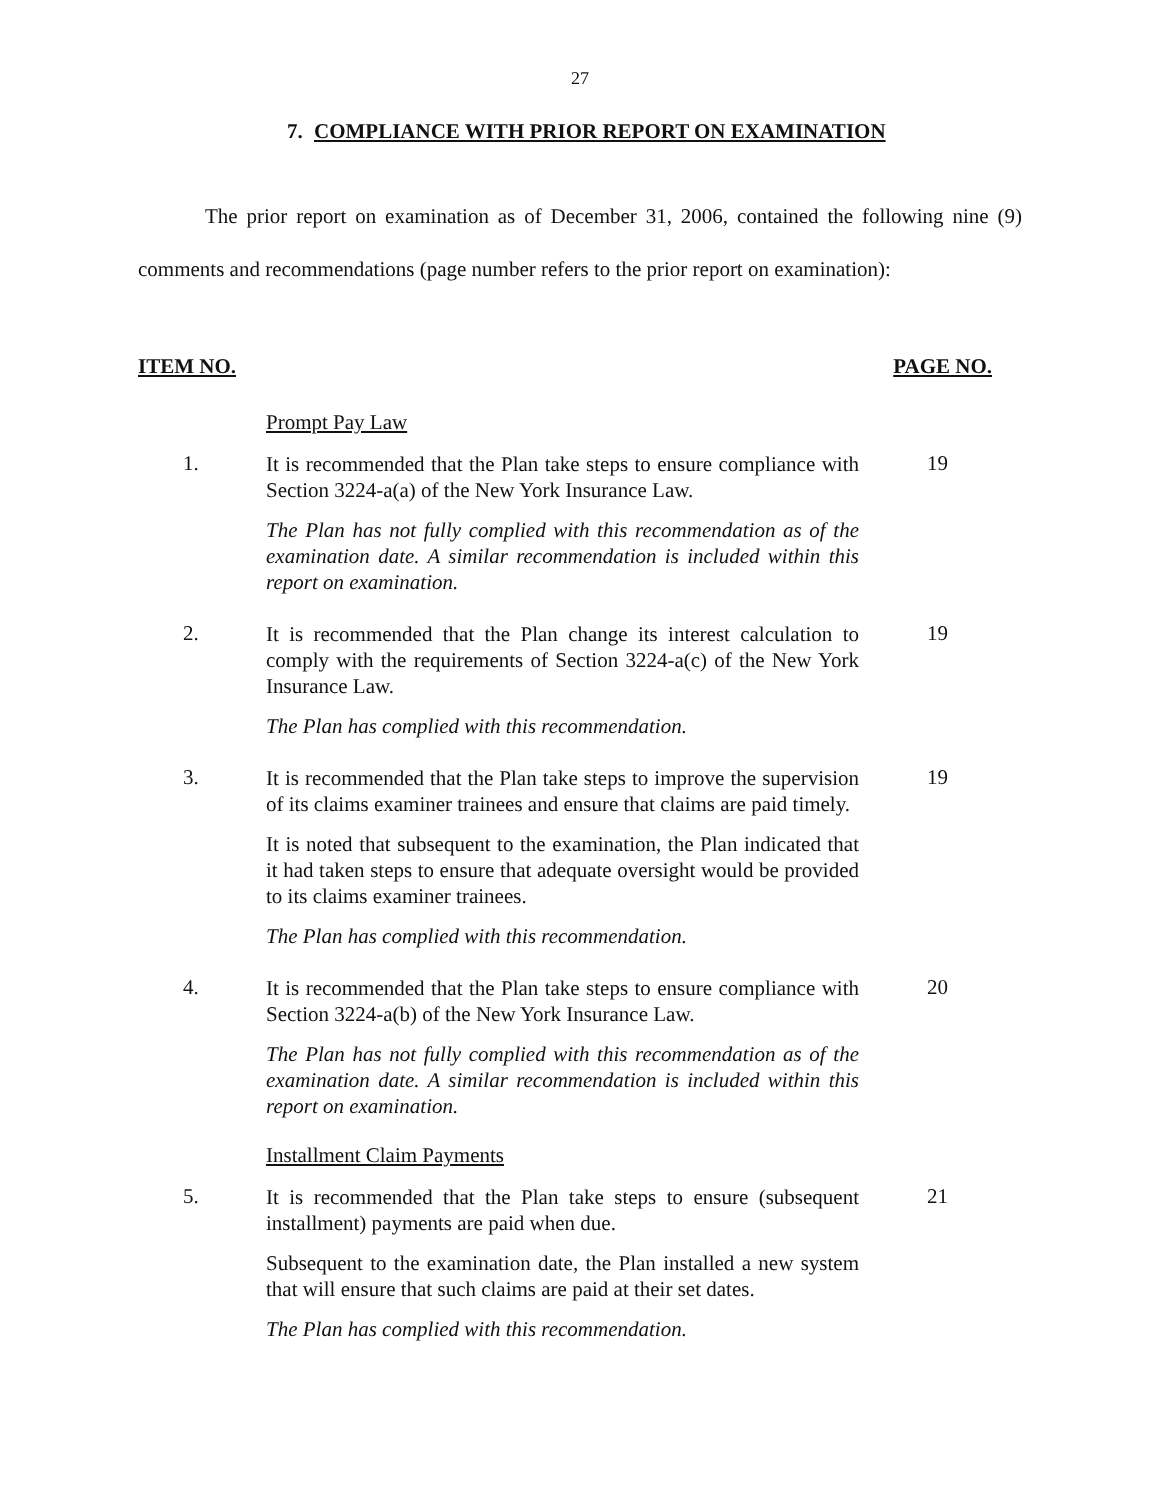27
7. COMPLIANCE WITH PRIOR REPORT ON EXAMINATION
The prior report on examination as of December 31, 2006, contained the following nine (9) comments and recommendations (page number refers to the prior report on examination):
ITEM NO. PAGE NO.
Prompt Pay Law
1.
It is recommended that the Plan take steps to ensure compliance with Section 3224-a(a) of the New York Insurance Law.
19
The Plan has not fully complied with this recommendation as of the examination date. A similar recommendation is included within this report on examination.
2.
It is recommended that the Plan change its interest calculation to comply with the requirements of Section 3224-a(c) of the New York Insurance Law.
19
The Plan has complied with this recommendation.
3.
It is recommended that the Plan take steps to improve the supervision of its claims examiner trainees and ensure that claims are paid timely.
19
It is noted that subsequent to the examination, the Plan indicated that it had taken steps to ensure that adequate oversight would be provided to its claims examiner trainees.
The Plan has complied with this recommendation.
4.
It is recommended that the Plan take steps to ensure compliance with Section 3224-a(b) of the New York Insurance Law.
20
The Plan has not fully complied with this recommendation as of the examination date. A similar recommendation is included within this report on examination.
Installment Claim Payments
5.
It is recommended that the Plan take steps to ensure (subsequent installment) payments are paid when due.
21
Subsequent to the examination date, the Plan installed a new system that will ensure that such claims are paid at their set dates.
The Plan has complied with this recommendation.